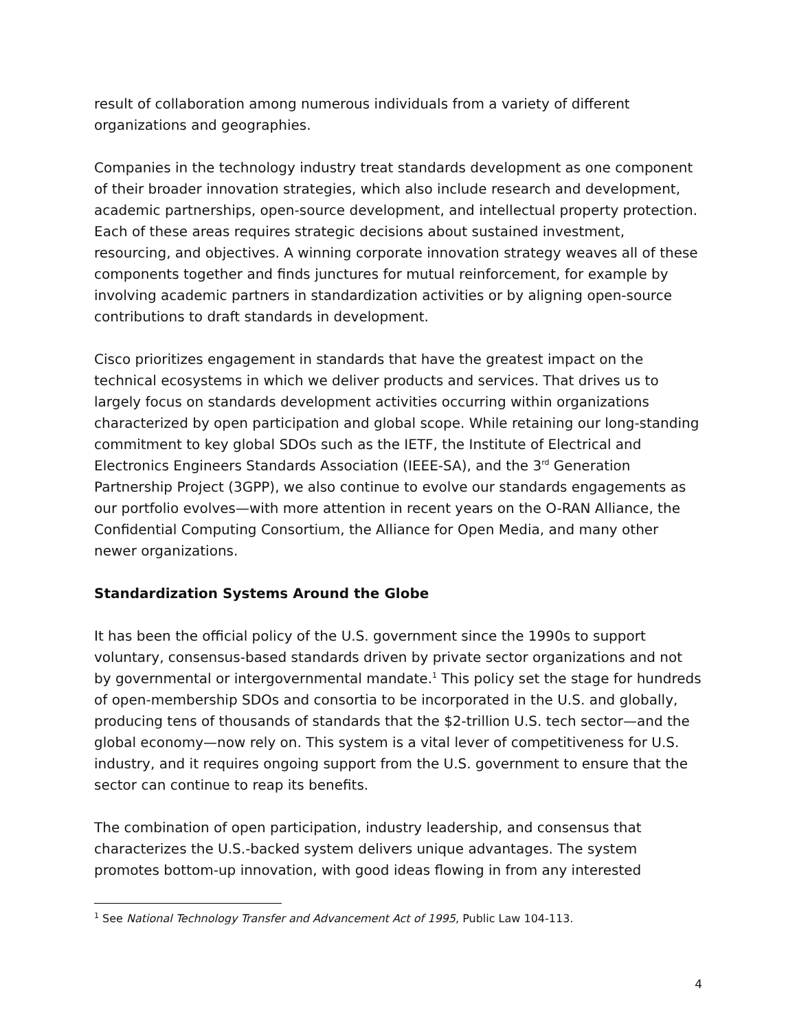result of collaboration among numerous individuals from a variety of different organizations and geographies.
Companies in the technology industry treat standards development as one component of their broader innovation strategies, which also include research and development, academic partnerships, open-source development, and intellectual property protection. Each of these areas requires strategic decisions about sustained investment, resourcing, and objectives. A winning corporate innovation strategy weaves all of these components together and finds junctures for mutual reinforcement, for example by involving academic partners in standardization activities or by aligning open-source contributions to draft standards in development.
Cisco prioritizes engagement in standards that have the greatest impact on the technical ecosystems in which we deliver products and services. That drives us to largely focus on standards development activities occurring within organizations characterized by open participation and global scope. While retaining our long-standing commitment to key global SDOs such as the IETF, the Institute of Electrical and Electronics Engineers Standards Association (IEEE-SA), and the 3<sup>rd</sup> Generation Partnership Project (3GPP), we also continue to evolve our standards engagements as our portfolio evolves—with more attention in recent years on the O-RAN Alliance, the Confidential Computing Consortium, the Alliance for Open Media, and many other newer organizations.
Standardization Systems Around the Globe
It has been the official policy of the U.S. government since the 1990s to support voluntary, consensus-based standards driven by private sector organizations and not by governmental or intergovernmental mandate.<sup>1</sup> This policy set the stage for hundreds of open-membership SDOs and consortia to be incorporated in the U.S. and globally, producing tens of thousands of standards that the $2-trillion U.S. tech sector—and the global economy—now rely on. This system is a vital lever of competitiveness for U.S. industry, and it requires ongoing support from the U.S. government to ensure that the sector can continue to reap its benefits.
The combination of open participation, industry leadership, and consensus that characterizes the U.S.-backed system delivers unique advantages. The system promotes bottom-up innovation, with good ideas flowing in from any interested
<sup>1</sup> See National Technology Transfer and Advancement Act of 1995, Public Law 104-113.
4